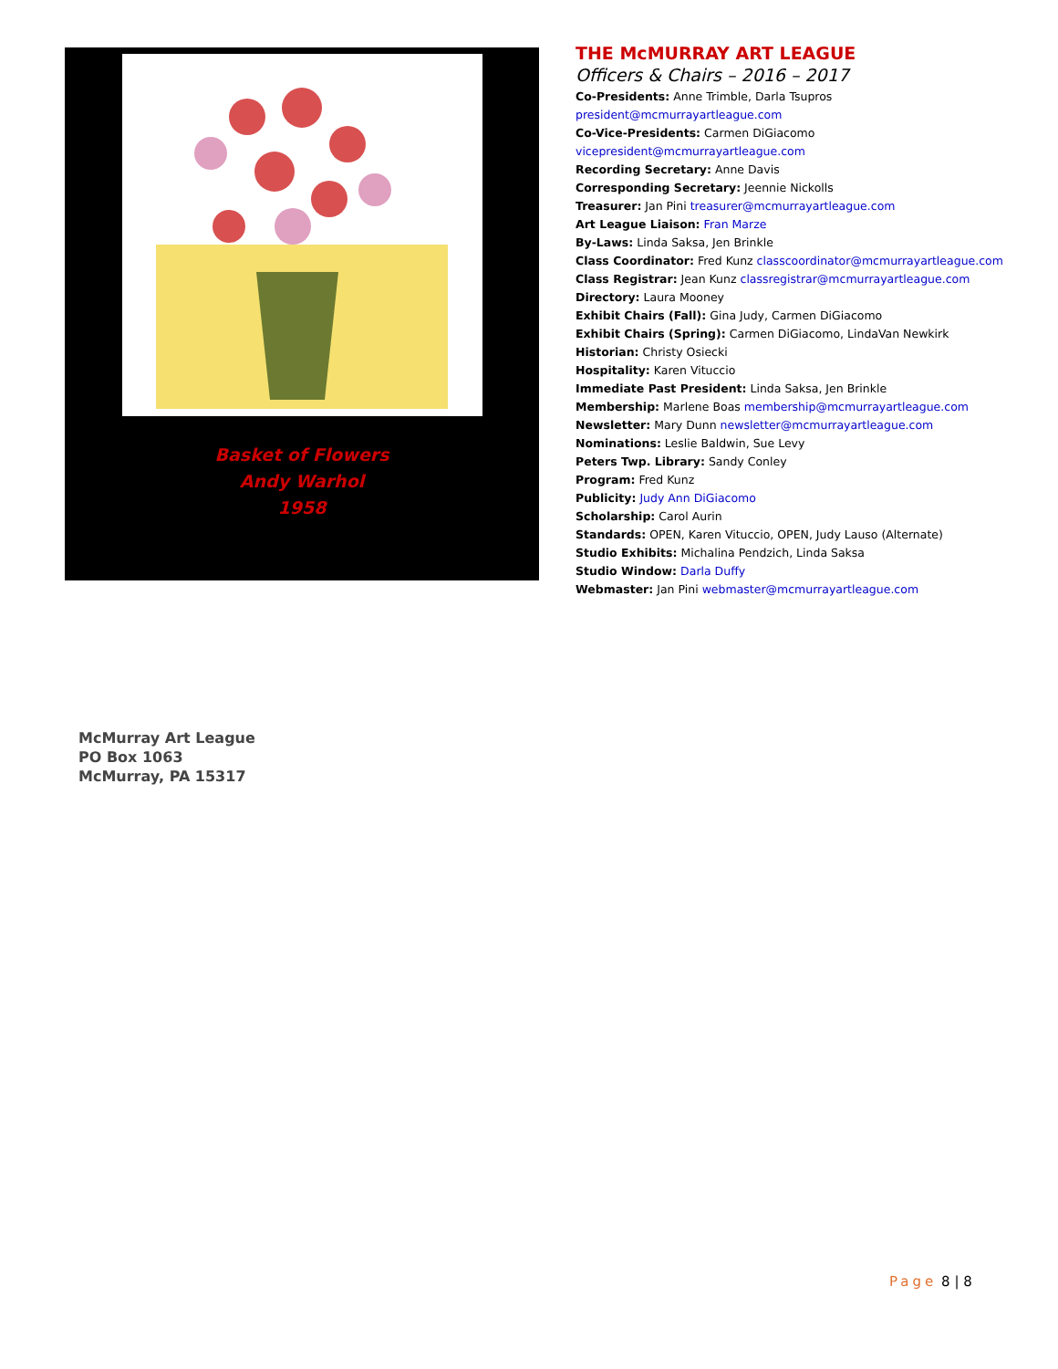Basket of Flowers
Andy Warhol
1958
THE McMURRAY ART LEAGUE
Officers & Chairs – 2016 – 2017
Co-Presidents: Anne Trimble, Darla Tsupros president@mcmurrayartleague.com
Co-Vice-Presidents: Carmen DiGiacomo vicepresident@mcmurrayartleague.com
Recording Secretary: Anne Davis
Corresponding Secretary: Jeennie Nickolls
Treasurer: Jan Pini treasurer@mcmurrayartleague.com
Art League Liaison: Fran Marze
By-Laws: Linda Saksa, Jen Brinkle
Class Coordinator: Fred Kunz classcoordinator@mcmurrayartleague.com
Class Registrar: Jean Kunz classregistrar@mcmurrayartleague.com
Directory: Laura Mooney
Exhibit Chairs (Fall): Gina Judy, Carmen DiGiacomo
Exhibit Chairs (Spring): Carmen DiGiacomo, LindaVan Newkirk
Historian: Christy Osiecki
Hospitality: Karen Vituccio
Immediate Past President: Linda Saksa, Jen Brinkle
Membership: Marlene Boas membership@mcmurrayartleague.com
Newsletter: Mary Dunn newsletter@mcmurrayartleague.com
Nominations: Leslie Baldwin, Sue Levy
Peters Twp. Library: Sandy Conley
Program: Fred Kunz
Publicity: Judy Ann DiGiacomo
Scholarship: Carol Aurin
Standards: OPEN, Karen Vituccio, OPEN, Judy Lauso (Alternate)
Studio Exhibits: Michalina Pendzich, Linda Saksa
Studio Window: Darla Duffy
Webmaster: Jan Pini webmaster@mcmurrayartleague.com
McMurray Art League
PO Box 1063
McMurray, PA 15317
Page 8 | 8